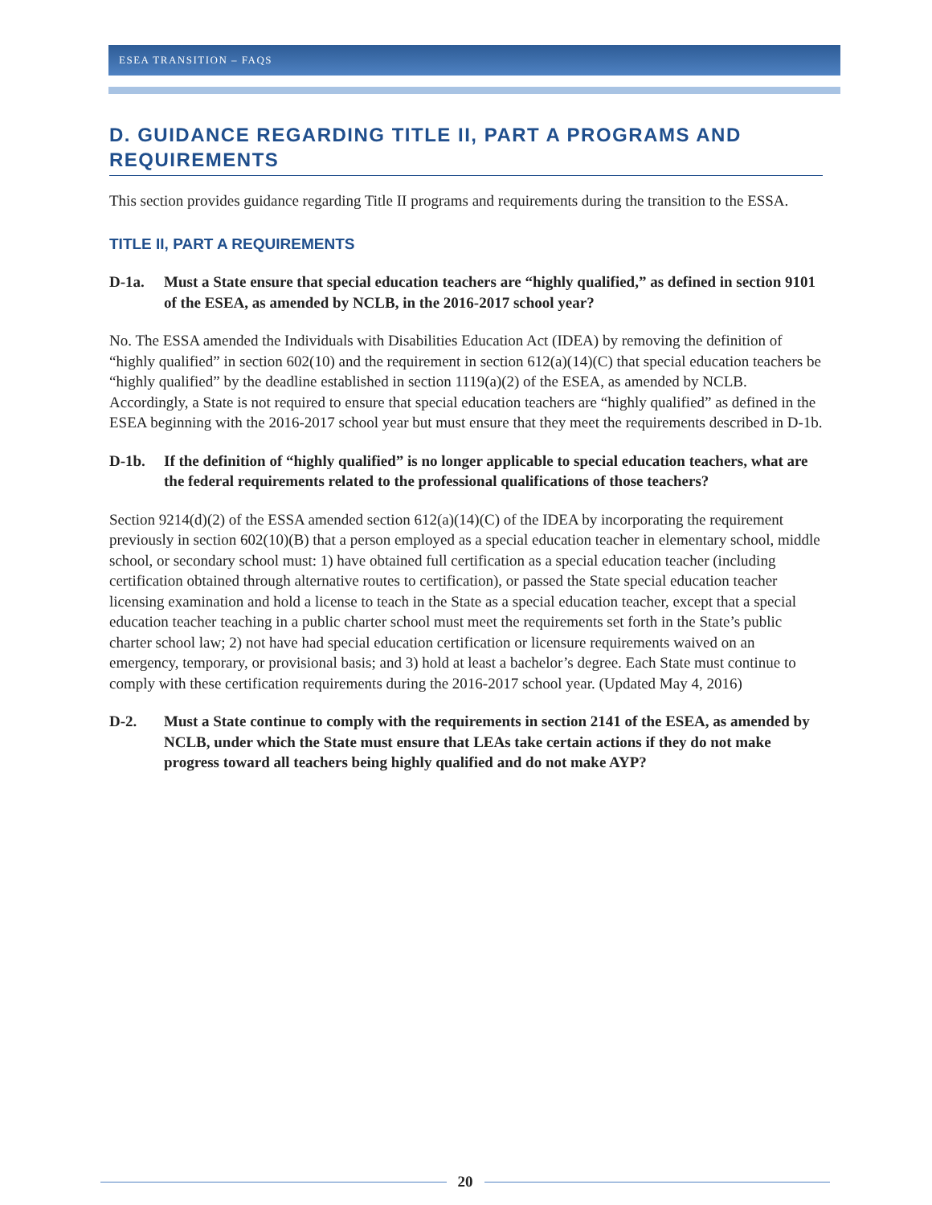ESEA TRANSITION – FAQS
D. GUIDANCE REGARDING TITLE II, PART A PROGRAMS AND REQUIREMENTS
This section provides guidance regarding Title II programs and requirements during the transition to the ESSA.
TITLE II, PART A REQUIREMENTS
D-1a. Must a State ensure that special education teachers are “highly qualified,” as defined in section 9101 of the ESEA, as amended by NCLB, in the 2016-2017 school year?
No. The ESSA amended the Individuals with Disabilities Education Act (IDEA) by removing the definition of “highly qualified” in section 602(10) and the requirement in section 612(a)(14)(C) that special education teachers be “highly qualified” by the deadline established in section 1119(a)(2) of the ESEA, as amended by NCLB. Accordingly, a State is not required to ensure that special education teachers are “highly qualified” as defined in the ESEA beginning with the 2016-2017 school year but must ensure that they meet the requirements described in D-1b.
D-1b. If the definition of “highly qualified” is no longer applicable to special education teachers, what are the federal requirements related to the professional qualifications of those teachers?
Section 9214(d)(2) of the ESSA amended section 612(a)(14)(C) of the IDEA by incorporating the requirement previously in section 602(10)(B) that a person employed as a special education teacher in elementary school, middle school, or secondary school must: 1) have obtained full certification as a special education teacher (including certification obtained through alternative routes to certification), or passed the State special education teacher licensing examination and hold a license to teach in the State as a special education teacher, except that a special education teacher teaching in a public charter school must meet the requirements set forth in the State’s public charter school law; 2) not have had special education certification or licensure requirements waived on an emergency, temporary, or provisional basis; and 3) hold at least a bachelor’s degree. Each State must continue to comply with these certification requirements during the 2016-2017 school year. (Updated May 4, 2016)
D-2. Must a State continue to comply with the requirements in section 2141 of the ESEA, as amended by NCLB, under which the State must ensure that LEAs take certain actions if they do not make progress toward all teachers being highly qualified and do not make AYP?
20